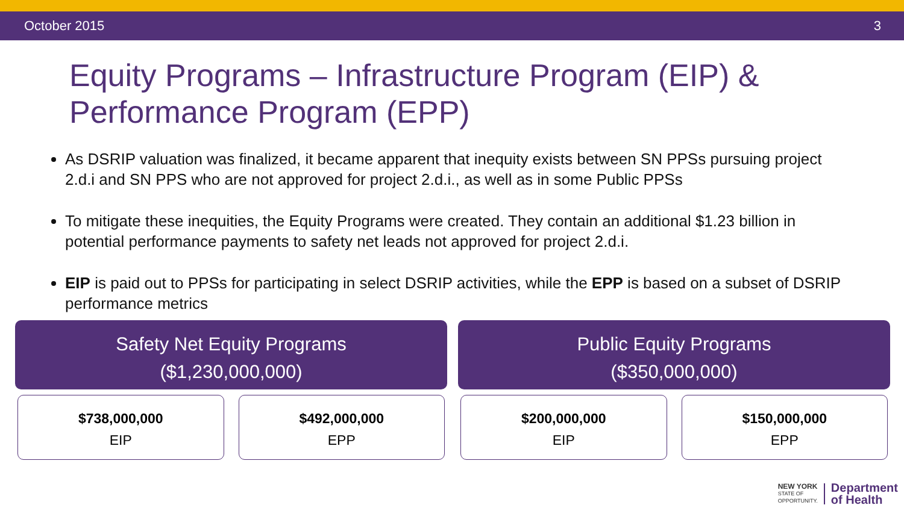October 2015 3
Equity Programs – Infrastructure Program (EIP) & Performance Program (EPP)
As DSRIP valuation was finalized, it became apparent that inequity exists between SN PPSs pursuing project 2.d.i and SN PPS who are not approved for project 2.d.i., as well as in some Public PPSs
To mitigate these inequities, the Equity Programs were created. They contain an additional $1.23 billion in potential performance payments to safety net leads not approved for project 2.d.i.
EIP is paid out to PPSs for participating in select DSRIP activities, while the EPP is based on a subset of DSRIP performance metrics
Safety Net Equity Programs
($1,230,000,000)
$738,000,000
EIP
$492,000,000
EPP
Public Equity Programs
($350,000,000)
$200,000,000
EIP
$150,000,000
EPP
NEW YORK
STATE OF
OPPORTUNITY.
Department
of Health